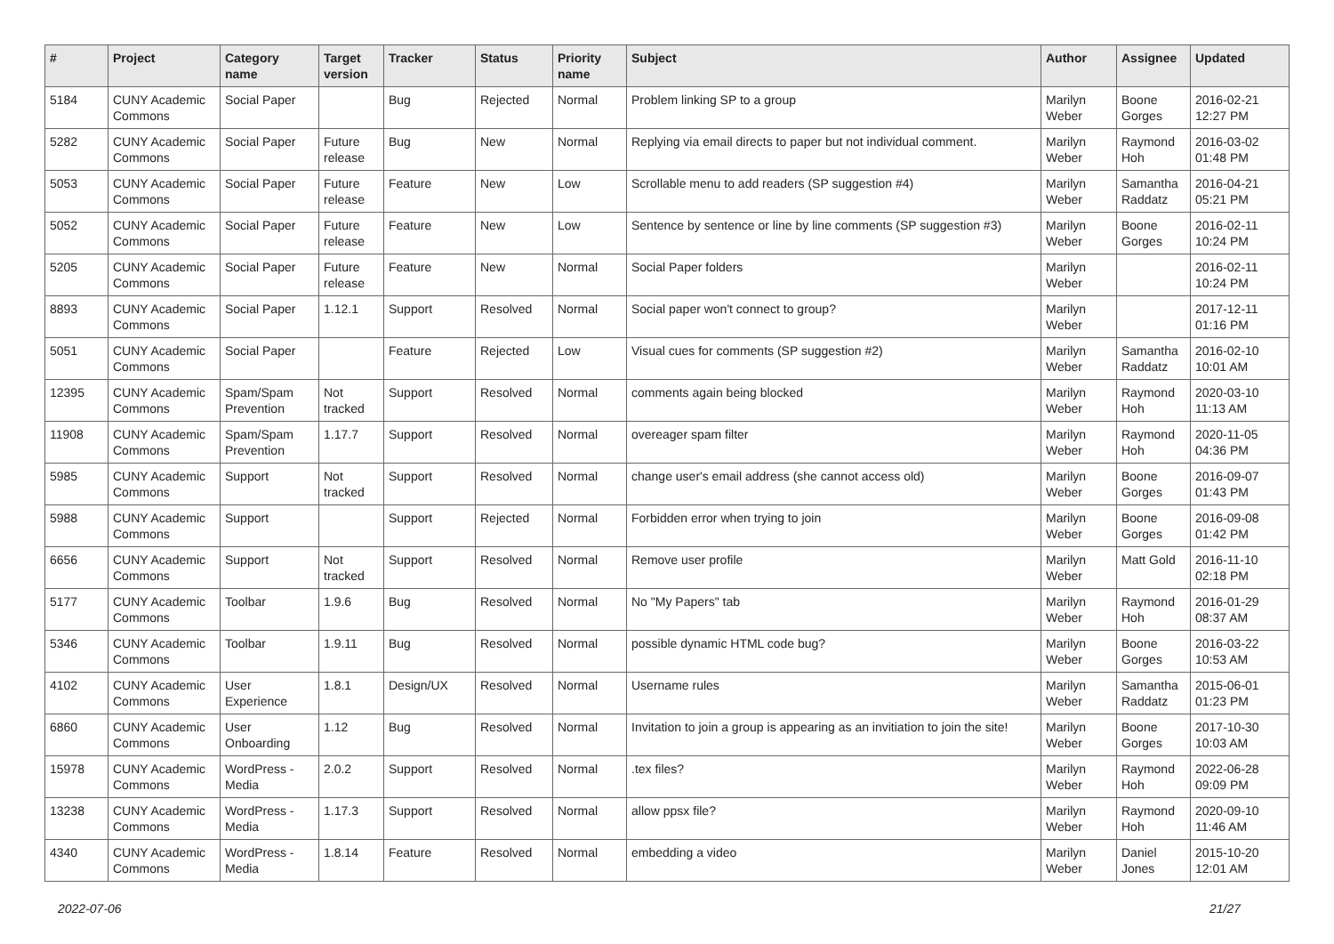| # | Project | Category name | Target version | Tracker | Status | Priority name | Subject | Author | Assignee | Updated |
| --- | --- | --- | --- | --- | --- | --- | --- | --- | --- | --- |
| 5184 | CUNY Academic Commons | Social Paper | | Bug | Rejected | Normal | Problem linking SP to a group | Marilyn Weber | Boone Gorges | 2016-02-21 12:27 PM |
| 5282 | CUNY Academic Commons | Social Paper | Future release | Bug | New | Normal | Replying via email directs to paper but not individual comment. | Marilyn Weber | Raymond Hoh | 2016-03-02 01:48 PM |
| 5053 | CUNY Academic Commons | Social Paper | Future release | Feature | New | Low | Scrollable menu to add readers (SP suggestion #4) | Marilyn Weber | Samantha Raddatz | 2016-04-21 05:21 PM |
| 5052 | CUNY Academic Commons | Social Paper | Future release | Feature | New | Low | Sentence by sentence or line by line comments (SP suggestion #3) | Marilyn Weber | Boone Gorges | 2016-02-11 10:24 PM |
| 5205 | CUNY Academic Commons | Social Paper | Future release | Feature | New | Normal | Social Paper folders | Marilyn Weber | | 2016-02-11 10:24 PM |
| 8893 | CUNY Academic Commons | Social Paper | 1.12.1 | Support | Resolved | Normal | Social paper won't connect to group? | Marilyn Weber | | 2017-12-11 01:16 PM |
| 5051 | CUNY Academic Commons | Social Paper | | Feature | Rejected | Low | Visual cues for comments (SP suggestion #2) | Marilyn Weber | Samantha Raddatz | 2016-02-10 10:01 AM |
| 12395 | CUNY Academic Commons | Spam/Spam Prevention | Not tracked | Support | Resolved | Normal | comments again being blocked | Marilyn Weber | Raymond Hoh | 2020-03-10 11:13 AM |
| 11908 | CUNY Academic Commons | Spam/Spam Prevention | 1.17.7 | Support | Resolved | Normal | overeager spam filter | Marilyn Weber | Raymond Hoh | 2020-11-05 04:36 PM |
| 5985 | CUNY Academic Commons | Support | Not tracked | Support | Resolved | Normal | change user's email address (she cannot access old) | Marilyn Weber | Boone Gorges | 2016-09-07 01:43 PM |
| 5988 | CUNY Academic Commons | Support | | Support | Rejected | Normal | Forbidden error when trying to join | Marilyn Weber | Boone Gorges | 2016-09-08 01:42 PM |
| 6656 | CUNY Academic Commons | Support | Not tracked | Support | Resolved | Normal | Remove user profile | Marilyn Weber | Matt Gold | 2016-11-10 02:18 PM |
| 5177 | CUNY Academic Commons | Toolbar | 1.9.6 | Bug | Resolved | Normal | No "My Papers" tab | Marilyn Weber | Raymond Hoh | 2016-01-29 08:37 AM |
| 5346 | CUNY Academic Commons | Toolbar | 1.9.11 | Bug | Resolved | Normal | possible dynamic HTML code bug? | Marilyn Weber | Boone Gorges | 2016-03-22 10:53 AM |
| 4102 | CUNY Academic Commons | User Experience | 1.8.1 | Design/UX | Resolved | Normal | Username rules | Marilyn Weber | Samantha Raddatz | 2015-06-01 01:23 PM |
| 6860 | CUNY Academic Commons | User Onboarding | 1.12 | Bug | Resolved | Normal | Invitation to join a group is appearing as an invitiation to join the site! | Marilyn Weber | Boone Gorges | 2017-10-30 10:03 AM |
| 15978 | CUNY Academic Commons | WordPress - Media | 2.0.2 | Support | Resolved | Normal | .tex files? | Marilyn Weber | Raymond Hoh | 2022-06-28 09:09 PM |
| 13238 | CUNY Academic Commons | WordPress - Media | 1.17.3 | Support | Resolved | Normal | allow ppsx file? | Marilyn Weber | Raymond Hoh | 2020-09-10 11:46 AM |
| 4340 | CUNY Academic Commons | WordPress - Media | 1.8.14 | Feature | Resolved | Normal | embedding a video | Marilyn Weber | Daniel Jones | 2015-10-20 12:01 AM |
2022-07-06 21/27